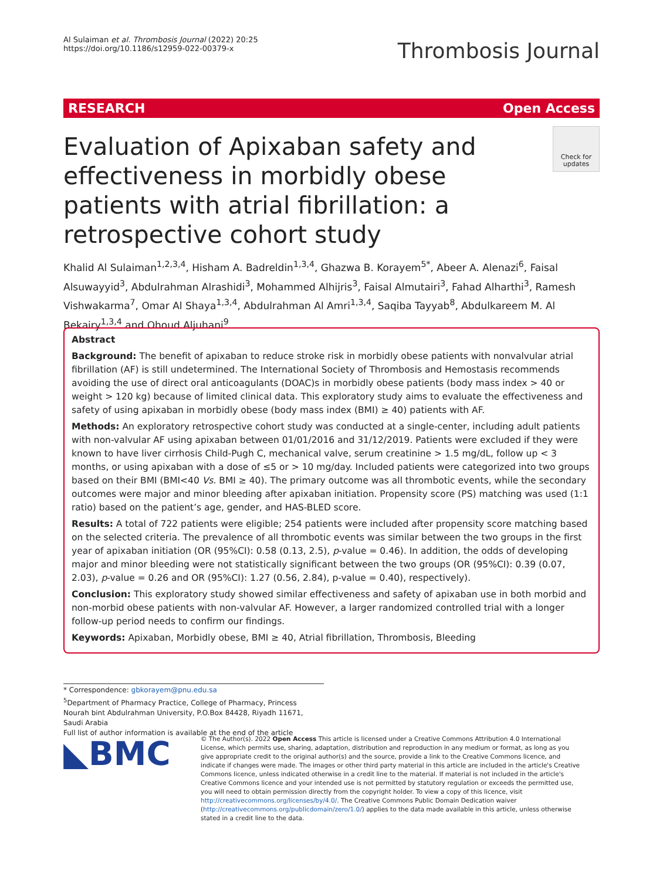Al Sulaiman et al. Thrombosis Journal (2022) 20:25
https://doi.org/10.1186/s12959-022-00379-x
Thrombosis Journal
RESEARCH Open Access
Evaluation of Apixaban safety and effectiveness in morbidly obese patients with atrial fibrillation: a retrospective cohort study
Check for updates
Khalid Al Sulaiman<sup>1,2,3,4</sup>, Hisham A. Badreldin<sup>1,3,4</sup>, Ghazwa B. Korayem<sup>5*</sup>, Abeer A. Alenazi<sup>6</sup>, Faisal Alsuwayyid<sup>3</sup>, Abdulrahman Alrashidi<sup>3</sup>, Mohammed Alhijris<sup>3</sup>, Faisal Almutairi<sup>3</sup>, Fahad Alharthi<sup>3</sup>, Ramesh Vishwakarma<sup>7</sup>, Omar Al Shaya<sup>1,3,4</sup>, Abdulrahman Al Amri<sup>1,3,4</sup>, Saqiba Tayyab<sup>8</sup>, Abdulkareem M. Al Bekairy<sup>1,3,4</sup> and Ohoud Aljuhani<sup>9</sup>
Abstract
Background: The benefit of apixaban to reduce stroke risk in morbidly obese patients with nonvalvular atrial fibrillation (AF) is still undetermined. The International Society of Thrombosis and Hemostasis recommends avoiding the use of direct oral anticoagulants (DOAC)s in morbidly obese patients (body mass index > 40 or weight > 120 kg) because of limited clinical data. This exploratory study aims to evaluate the effectiveness and safety of using apixaban in morbidly obese (body mass index (BMI) ≥ 40) patients with AF.
Methods: An exploratory retrospective cohort study was conducted at a single-center, including adult patients with non-valvular AF using apixaban between 01/01/2016 and 31/12/2019. Patients were excluded if they were known to have liver cirrhosis Child-Pugh C, mechanical valve, serum creatinine > 1.5 mg/dL, follow up < 3 months, or using apixaban with a dose of ≤5 or > 10 mg/day. Included patients were categorized into two groups based on their BMI (BMI<40 Vs. BMI ≥ 40). The primary outcome was all thrombotic events, while the secondary outcomes were major and minor bleeding after apixaban initiation. Propensity score (PS) matching was used (1:1 ratio) based on the patient’s age, gender, and HAS-BLED score.
Results: A total of 722 patients were eligible; 254 patients were included after propensity score matching based on the selected criteria. The prevalence of all thrombotic events was similar between the two groups in the first year of apixaban initiation (OR (95%CI): 0.58 (0.13, 2.5), p-value = 0.46). In addition, the odds of developing major and minor bleeding were not statistically significant between the two groups (OR (95%CI): 0.39 (0.07, 2.03), p-value = 0.26 and OR (95%CI): 1.27 (0.56, 2.84), p-value = 0.40), respectively).
Conclusion: This exploratory study showed similar effectiveness and safety of apixaban use in both morbid and non-morbid obese patients with non-valvular AF. However, a larger randomized controlled trial with a longer follow-up period needs to confirm our findings.
Keywords: Apixaban, Morbidly obese, BMI ≥ 40, Atrial fibrillation, Thrombosis, Bleeding
* Correspondence: gbkorayem@pnu.edu.sa
<sup>5</sup> Department of Pharmacy Practice, College of Pharmacy, Princess Nourah bint Abdulrahman University, P.O.Box 84428, Riyadh 11671, Saudi Arabia
Full list of author information is available at the end of the article
◣BMC
© The Author(s). 2022 Open Access This article is licensed under a Creative Commons Attribution 4.0 International License, which permits use, sharing, adaptation, distribution and reproduction in any medium or format, as long as you give appropriate credit to the original author(s) and the source, provide a link to the Creative Commons licence, and indicate if changes were made. The images or other third party material in this article are included in the article's Creative Commons licence, unless indicated otherwise in a credit line to the material. If material is not included in the article's Creative Commons licence and your intended use is not permitted by statutory regulation or exceeds the permitted use, you will need to obtain permission directly from the copyright holder. To view a copy of this licence, visit http://creativecommons.org/licenses/by/4.0/. The Creative Commons Public Domain Dedication waiver (http://creativecommons.org/publicdomain/zero/1.0/) applies to the data made available in this article, unless otherwise stated in a credit line to the data.